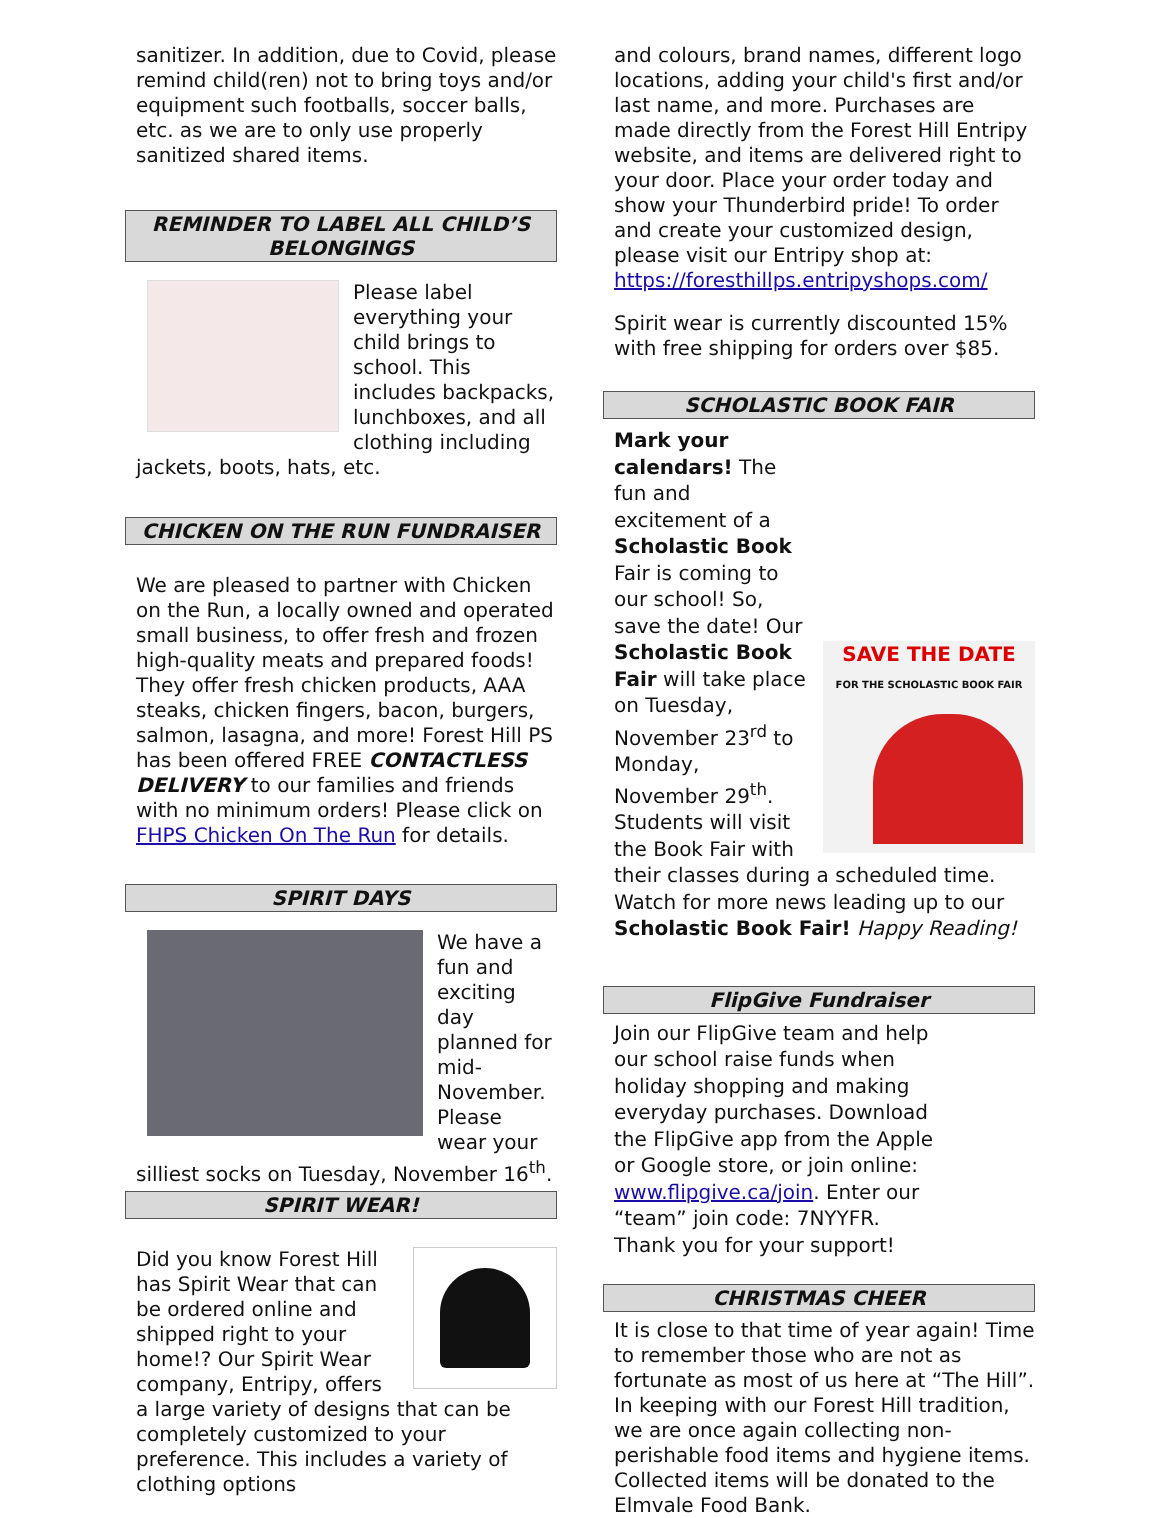sanitizer. In addition, due to Covid, please remind child(ren) not to bring toys and/or equipment such footballs, soccer balls, etc. as we are to only use properly sanitized shared items.
REMINDER TO LABEL ALL CHILD’S BELONGINGS
Please label everything your child brings to school. This includes backpacks, lunchboxes, and all clothing including jackets, boots, hats, etc.
CHICKEN ON THE RUN FUNDRAISER
We are pleased to partner with Chicken on the Run, a locally owned and operated small business, to offer fresh and frozen high-quality meats and prepared foods! They offer fresh chicken products, AAA steaks, chicken fingers, bacon, burgers, salmon, lasagna, and more! Forest Hill PS has been offered FREE CONTACTLESS DELIVERY to our families and friends with no minimum orders! Please click on FHPS Chicken On The Run for details.
SPIRIT DAYS
We have a fun and exciting day planned for mid-November. Please wear your silliest socks on Tuesday, November 16<sup>th</sup>.
SPIRIT WEAR!
Did you know Forest Hill has Spirit Wear that can be ordered online and shipped right to your home!? Our Spirit Wear company, Entripy, offers a large variety of designs that can be completely customized to your preference. This includes a variety of clothing options
and colours, brand names, different logo locations, adding your child's first and/or last name, and more. Purchases are made directly from the Forest Hill Entripy website, and items are delivered right to your door. Place your order today and show your Thunderbird pride! To order and create your customized design, please visit our Entripy shop at: https://foresthillps.entripyshops.com/
Spirit wear is currently discounted 15% with free shipping for orders over $85.
SCHOLASTIC BOOK FAIR
SAVE THE DATE
FOR THE SCHOLASTIC BOOK FAIR Mark your calendars! The fun and excitement of a Scholastic Book Fair is coming to our school! So, save the date! Our Scholastic Book Fair will take place on Tuesday, November 23<sup>rd</sup> to Monday, November 29<sup>th</sup>. Students will visit the Book Fair with their classes during a scheduled time. Watch for more news leading up to our Scholastic Book Fair! Happy Reading!
FlipGive Fundraiser
Join our FlipGive team and help
our school raise funds when
holiday shopping and making
everyday purchases. Download
the FlipGive app from the Apple
or Google store, or join online:
www.flipgive.ca/join. Enter our
“team” join code: 7NYYFR.
Thank you for your support!
CHRISTMAS CHEER
It is close to that time of year again! Time to remember those who are not as fortunate as most of us here at “The Hill”. In keeping with our Forest Hill tradition, we are once again collecting non-perishable food items and hygiene items. Collected items will be donated to the Elmvale Food Bank.